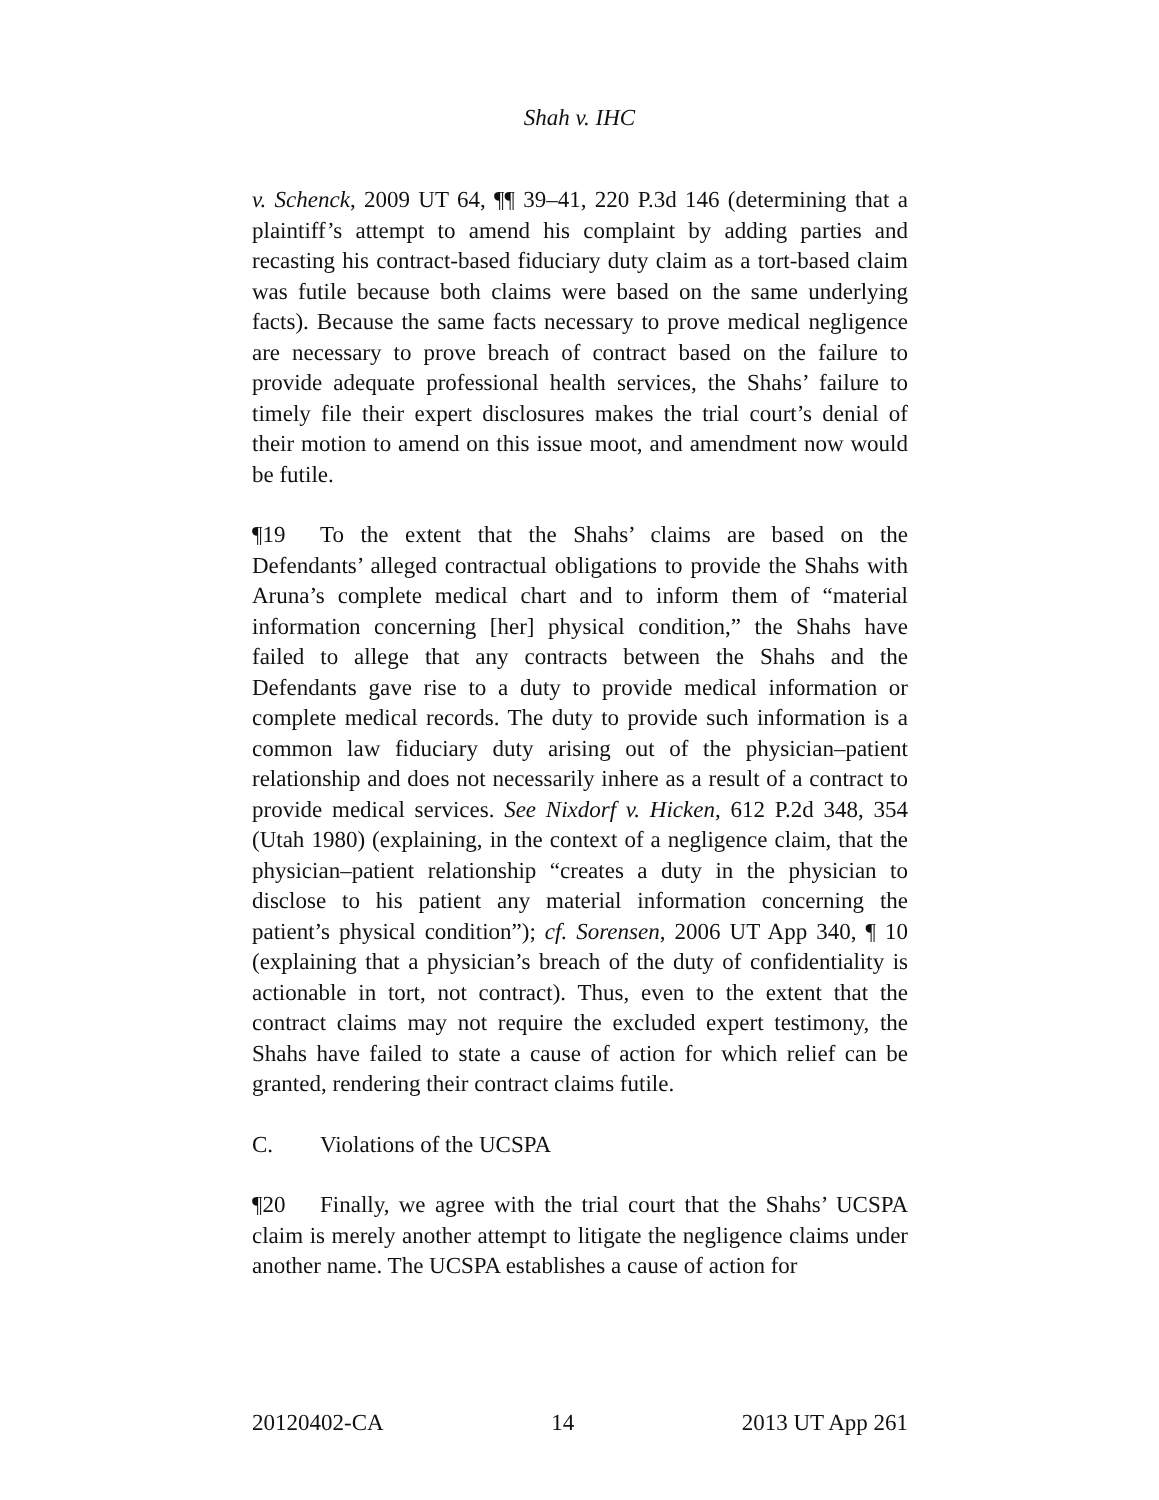Shah v. IHC
v. Schenck, 2009 UT 64, ¶¶ 39–41, 220 P.3d 146 (determining that a plaintiff’s attempt to amend his complaint by adding parties and recasting his contract-based fiduciary duty claim as a tort-based claim was futile because both claims were based on the same underlying facts). Because the same facts necessary to prove medical negligence are necessary to prove breach of contract based on the failure to provide adequate professional health services, the Shahs’ failure to timely file their expert disclosures makes the trial court’s denial of their motion to amend on this issue moot, and amendment now would be futile.
¶19 To the extent that the Shahs’ claims are based on the Defendants’ alleged contractual obligations to provide the Shahs with Aruna’s complete medical chart and to inform them of “material information concerning [her] physical condition,” the Shahs have failed to allege that any contracts between the Shahs and the Defendants gave rise to a duty to provide medical information or complete medical records. The duty to provide such information is a common law fiduciary duty arising out of the physician–patient relationship and does not necessarily inhere as a result of a contract to provide medical services. See Nixdorf v. Hicken, 612 P.2d 348, 354 (Utah 1980) (explaining, in the context of a negligence claim, that the physician–patient relationship “creates a duty in the physician to disclose to his patient any material information concerning the patient’s physical condition”); cf. Sorensen, 2006 UT App 340, ¶ 10 (explaining that a physician’s breach of the duty of confidentiality is actionable in tort, not contract). Thus, even to the extent that the contract claims may not require the excluded expert testimony, the Shahs have failed to state a cause of action for which relief can be granted, rendering their contract claims futile.
C. Violations of the UCSPA
¶20 Finally, we agree with the trial court that the Shahs’ UCSPA claim is merely another attempt to litigate the negligence claims under another name. The UCSPA establishes a cause of action for
20120402-CA 14 2013 UT App 261